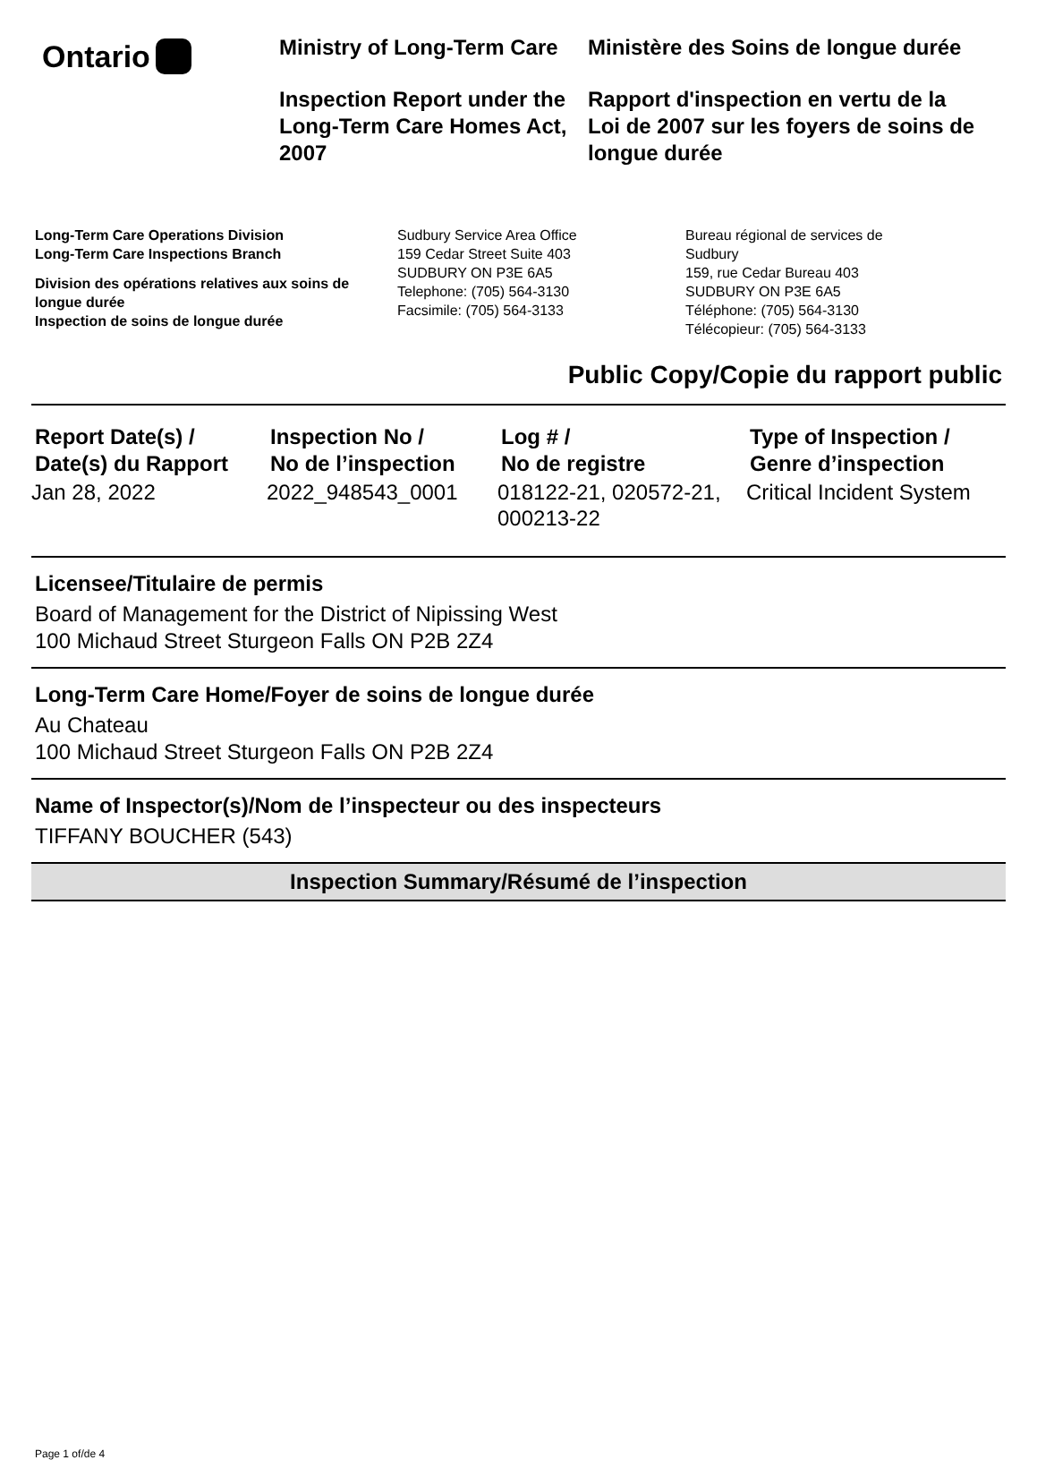Ontario
Ministry of Long-Term Care
Inspection Report under the Long-Term Care Homes Act, 2007
Ministère des Soins de longue durée
Rapport d'inspection en vertu de la Loi de 2007 sur les foyers de soins de longue durée
Long-Term Care Operations Division
Long-Term Care Inspections Branch
Division des opérations relatives aux soins de longue durée
Inspection de soins de longue durée
Sudbury Service Area Office
159 Cedar Street Suite 403
SUDBURY ON P3E 6A5
Telephone: (705) 564-3130
Facsimile: (705) 564-3133
Bureau régional de services de
Sudbury
159, rue Cedar Bureau 403
SUDBURY ON P3E 6A5
Téléphone: (705) 564-3130
Télécopieur: (705) 564-3133
Public Copy/Copie du rapport public
| Report Date(s) / Date(s) du Rapport | Inspection No / No de l’inspection | Log # / No de registre | Type of Inspection / Genre d’inspection |
| --- | --- | --- | --- |
| Jan 28, 2022 | 2022_948543_0001 | 018122-21, 020572-21, 000213-22 | Critical Incident System |
Licensee/Titulaire de permis
Board of Management for the District of Nipissing West
100 Michaud Street Sturgeon Falls ON P2B 2Z4
Long-Term Care Home/Foyer de soins de longue durée
Au Chateau
100 Michaud Street Sturgeon Falls ON P2B 2Z4
Name of Inspector(s)/Nom de l’inspecteur ou des inspecteurs
TIFFANY BOUCHER (543)
Inspection Summary/Résumé de l’inspection
Page 1 of/de 4